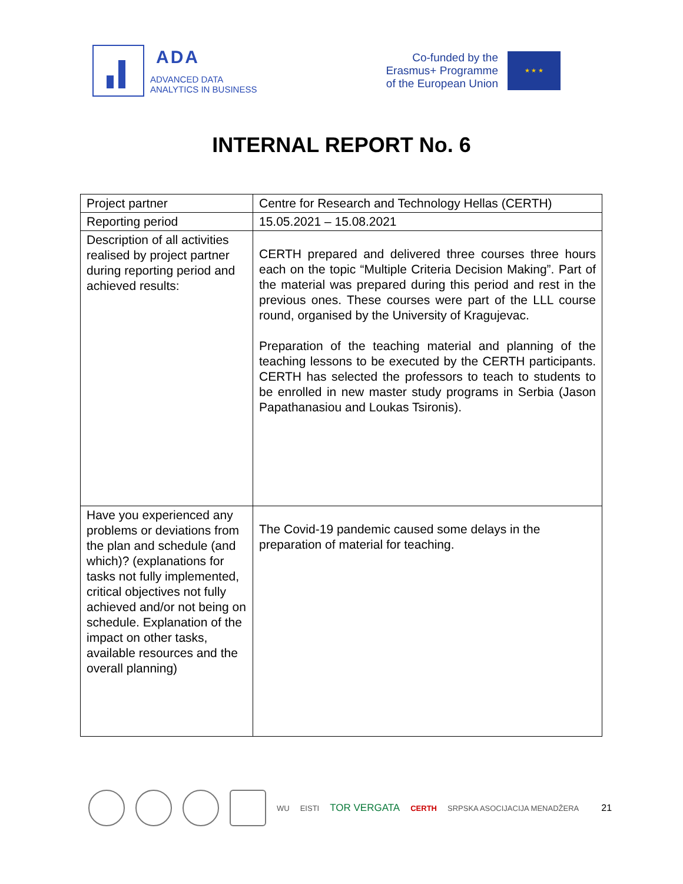ADA
ADVANCED DATA
ANALYTICS IN BUSINESS
Co-funded by the
Erasmus+ Programme
of the European Union
★ ★ ★
INTERNAL REPORT No. 6
| Project partner | Centre for Research and Technology Hellas (CERTH) |
| Reporting period | 15.05.2021 – 15.08.2021 |
| Description of all activities realised by project partner during reporting period and achieved results: | CERTH prepared and delivered three courses three hours each on the topic “Multiple Criteria Decision Making”. Part of the material was prepared during this period and rest in the previous ones. These courses were part of the LLL course round, organised by the University of Kragujevac. Preparation of the teaching material and planning of the teaching lessons to be executed by the CERTH participants. CERTH has selected the professors to teach to students to be enrolled in new master study programs in Serbia (Jason Papathanasiou and Loukas Tsironis). |
| Have you experienced any problems or deviations from the plan and schedule (and which)? (explanations for tasks not fully implemented, critical objectives not fully achieved and/or not being on schedule. Explanation of the impact on other tasks, available resources and the overall planning) | The Covid-19 pandemic caused some delays in the preparation of material for teaching. |
WU EISTI TOR VERGATA CERTH SRPSKA ASOCIJACIJA MENADŽERA 21